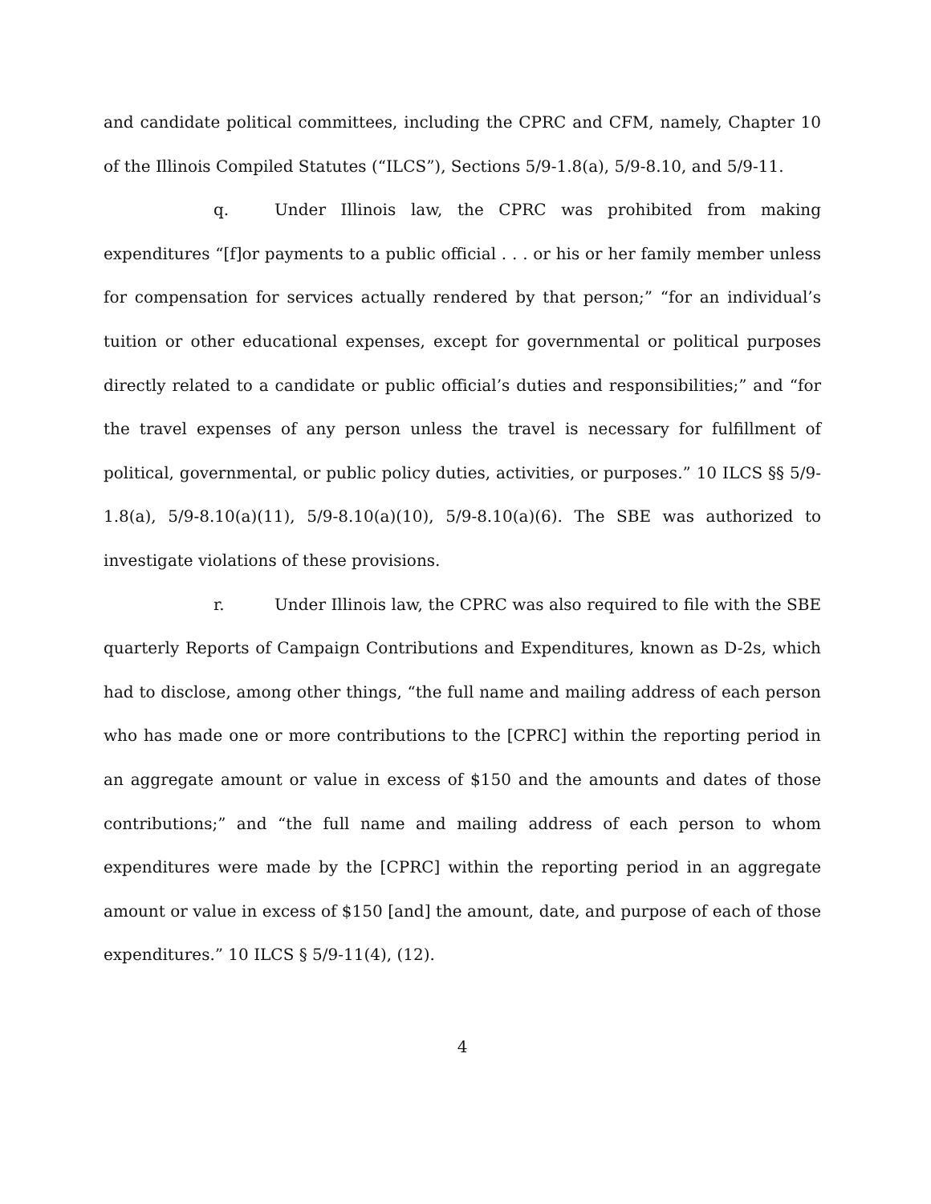and candidate political committees, including the CPRC and CFM, namely, Chapter 10 of the Illinois Compiled Statutes (“ILCS”), Sections 5/9-1.8(a), 5/9-8.10, and 5/9-11.
q. Under Illinois law, the CPRC was prohibited from making expenditures “[f]or payments to a public official . . . or his or her family member unless for compensation for services actually rendered by that person;” “for an individual’s tuition or other educational expenses, except for governmental or political purposes directly related to a candidate or public official’s duties and responsibilities;” and “for the travel expenses of any person unless the travel is necessary for fulfillment of political, governmental, or public policy duties, activities, or purposes.” 10 ILCS §§ 5/9-1.8(a), 5/9-8.10(a)(11), 5/9-8.10(a)(10), 5/9-8.10(a)(6). The SBE was authorized to investigate violations of these provisions.
r. Under Illinois law, the CPRC was also required to file with the SBE quarterly Reports of Campaign Contributions and Expenditures, known as D-2s, which had to disclose, among other things, “the full name and mailing address of each person who has made one or more contributions to the [CPRC] within the reporting period in an aggregate amount or value in excess of $150 and the amounts and dates of those contributions;” and “the full name and mailing address of each person to whom expenditures were made by the [CPRC] within the reporting period in an aggregate amount or value in excess of $150 [and] the amount, date, and purpose of each of those expenditures.” 10 ILCS § 5/9-11(4), (12).
4